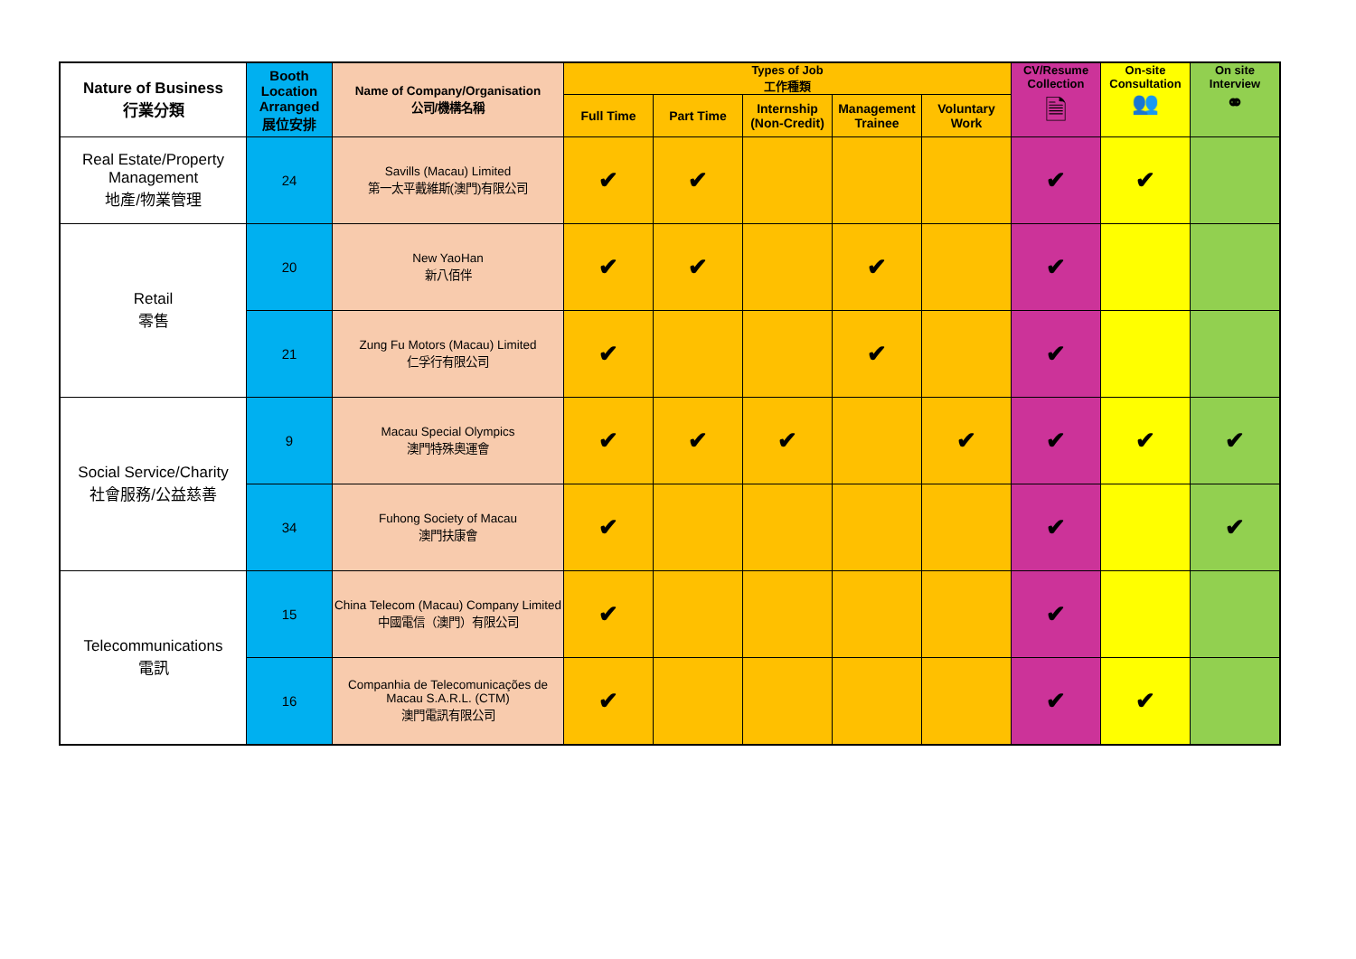| Nature of Business 行業分類 | Booth Location Arranged 展位安排 | Name of Company/Organisation 公司/機構名稱 | Types of Job 工作種類 | | | | | CV/Resume Collection 🗎 | On-site Consultation 👥 | On site Interview ⚭ |
| --- | --- | --- | --- | --- | --- | --- | --- | --- | --- | --- |
| | | | Full Time | Part Time | Internship (Non-Credit) | Management Trainee | Voluntary Work | | | |
| Real Estate/Property Management 地產/物業管理 | 24 | Savills (Macau) Limited 第一太平戴維斯(澳門)有限公司 | ✔ | ✔ | | | | ✔ | ✔ | |
| Retail 零售 | 20 | New YaoHan 新八佰伴 | ✔ | ✔ | | ✔ | | ✔ | | |
| | 21 | Zung Fu Motors (Macau) Limited 仁孚行有限公司 | ✔ | | | ✔ | | ✔ | | |
| Social Service/Charity 社會服務/公益慈善 | 9 | Macau Special Olympics 澳門特殊奧運會 | ✔ | ✔ | ✔ | | ✔ | ✔ | ✔ | ✔ |
| | 34 | Fuhong Society of Macau 澳門扶康會 | ✔ | | | | | ✔ | | ✔ |
| Telecommunications 電訊 | 15 | China Telecom (Macau) Company Limited 中國電信（澳門）有限公司 | ✔ | | | | | ✔ | | |
| | 16 | Companhia de Telecomunicações de Macau S.A.R.L. (CTM) 澳門電訊有限公司 | ✔ | | | | | ✔ | ✔ | |